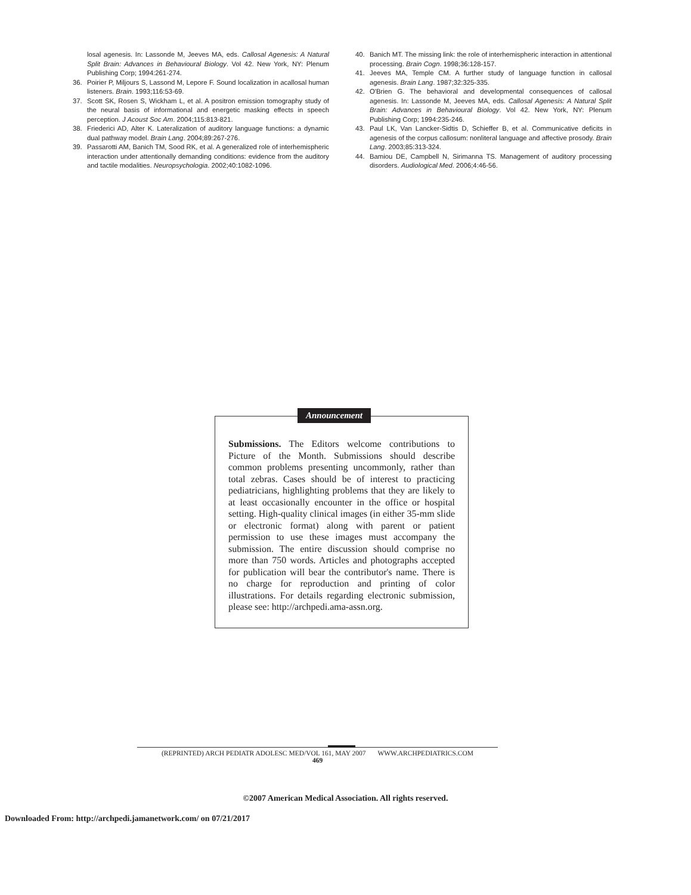losal agenesis. In: Lassonde M, Jeeves MA, eds. Callosal Agenesis: A Natural Split Brain: Advances in Behavioural Biology. Vol 42. New York, NY: Plenum Publishing Corp; 1994:261-274.
36. Poirier P, Miljours S, Lassond M, Lepore F. Sound localization in acallosal human listeners. Brain. 1993;116:53-69.
37. Scott SK, Rosen S, Wickham L, et al. A positron emission tomography study of the neural basis of informational and energetic masking effects in speech perception. J Acoust Soc Am. 2004;115:813-821.
38. Friederici AD, Alter K. Lateralization of auditory language functions: a dynamic dual pathway model. Brain Lang. 2004;89:267-276.
39. Passarotti AM, Banich TM, Sood RK, et al. A generalized role of interhemispheric interaction under attentionally demanding conditions: evidence from the auditory and tactile modalities. Neuropsychologia. 2002;40:1082-1096.
40. Banich MT. The missing link: the role of interhemispheric interaction in attentional processing. Brain Cogn. 1998;36:128-157.
41. Jeeves MA, Temple CM. A further study of language function in callosal agenesis. Brain Lang. 1987;32:325-335.
42. O'Brien G. The behavioral and developmental consequences of callosal agenesis. In: Lassonde M, Jeeves MA, eds. Callosal Agenesis: A Natural Split Brain: Advances in Behavioural Biology. Vol 42. New York, NY: Plenum Publishing Corp; 1994:235-246.
43. Paul LK, Van Lancker-Sidtis D, Schieffer B, et al. Communicative deficits in agenesis of the corpus callosum: nonliteral language and affective prosody. Brain Lang. 2003;85:313-324.
44. Bamiou DE, Campbell N, Sirimanna TS. Management of auditory processing disorders. Audiological Med. 2006;4:46-56.
Announcement
Submissions. The Editors welcome contributions to Picture of the Month. Submissions should describe common problems presenting uncommonly, rather than total zebras. Cases should be of interest to practicing pediatricians, highlighting problems that they are likely to at least occasionally encounter in the office or hospital setting. High-quality clinical images (in either 35-mm slide or electronic format) along with parent or patient permission to use these images must accompany the submission. The entire discussion should comprise no more than 750 words. Articles and photographs accepted for publication will bear the contributor's name. There is no charge for reproduction and printing of color illustrations. For details regarding electronic submission, please see: http://archpedi.ama-assn.org.
(REPRINTED) ARCH PEDIATR ADOLESC MED/VOL 161, MAY 2007 WWW.ARCHPEDIATRICS.COM
469
©2007 American Medical Association. All rights reserved.
Downloaded From: http://archpedi.jamanetwork.com/ on 07/21/2017